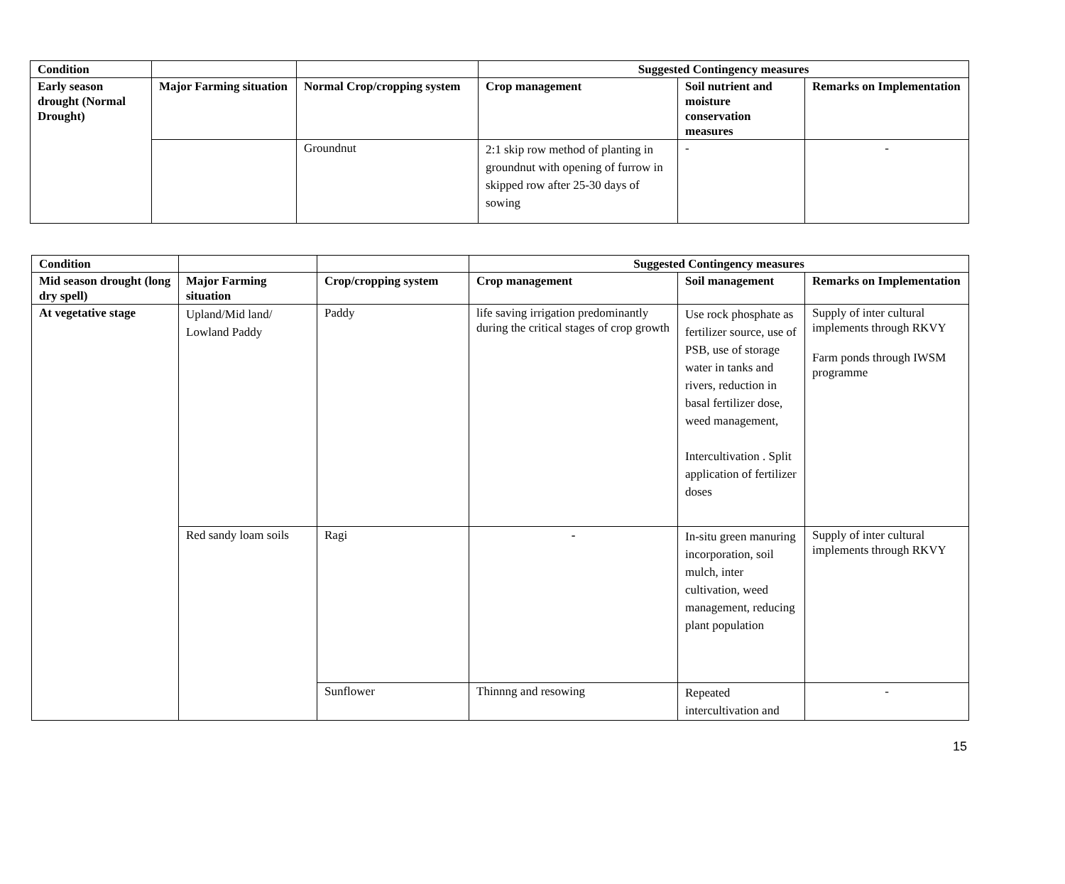| Condition | | | Suggested Contingency measures | | |
| --- | --- | --- | --- | --- | --- |
| Early season drought (Normal Drought) | Major Farming situation | Normal Crop/cropping system | Crop management | Soil nutrient and moisture conservation measures | Remarks on Implementation |
| | | Groundnut | 2:1 skip row method of planting in groundnut with opening of furrow in skipped row after 25-30 days of sowing | - | - |
| Condition | | | Suggested Contingency measures | | |
| --- | --- | --- | --- | --- | --- |
| Mid season drought (long dry spell) | Major Farming situation | Crop/cropping system | Crop management | Soil management | Remarks on Implementation |
| At vegetative stage | Upland/Mid land/ Lowland Paddy | Paddy | life saving irrigation predominantly during the critical stages of crop growth | Use rock phosphate as fertilizer source, use of PSB, use of storage water in tanks and rivers, reduction in basal fertilizer dose, weed management, Intercultivation . Split application of fertilizer doses | Supply of inter cultural implements through RKVY Farm ponds through IWSM programme |
| | Red sandy loam soils | Ragi | - | In-situ green manuring incorporation, soil mulch, inter cultivation, weed management, reducing plant population | Supply of inter cultural implements through RKVY |
| | | Sunflower | Thinnng and resowing | Repeated intercultivation and | - |
15